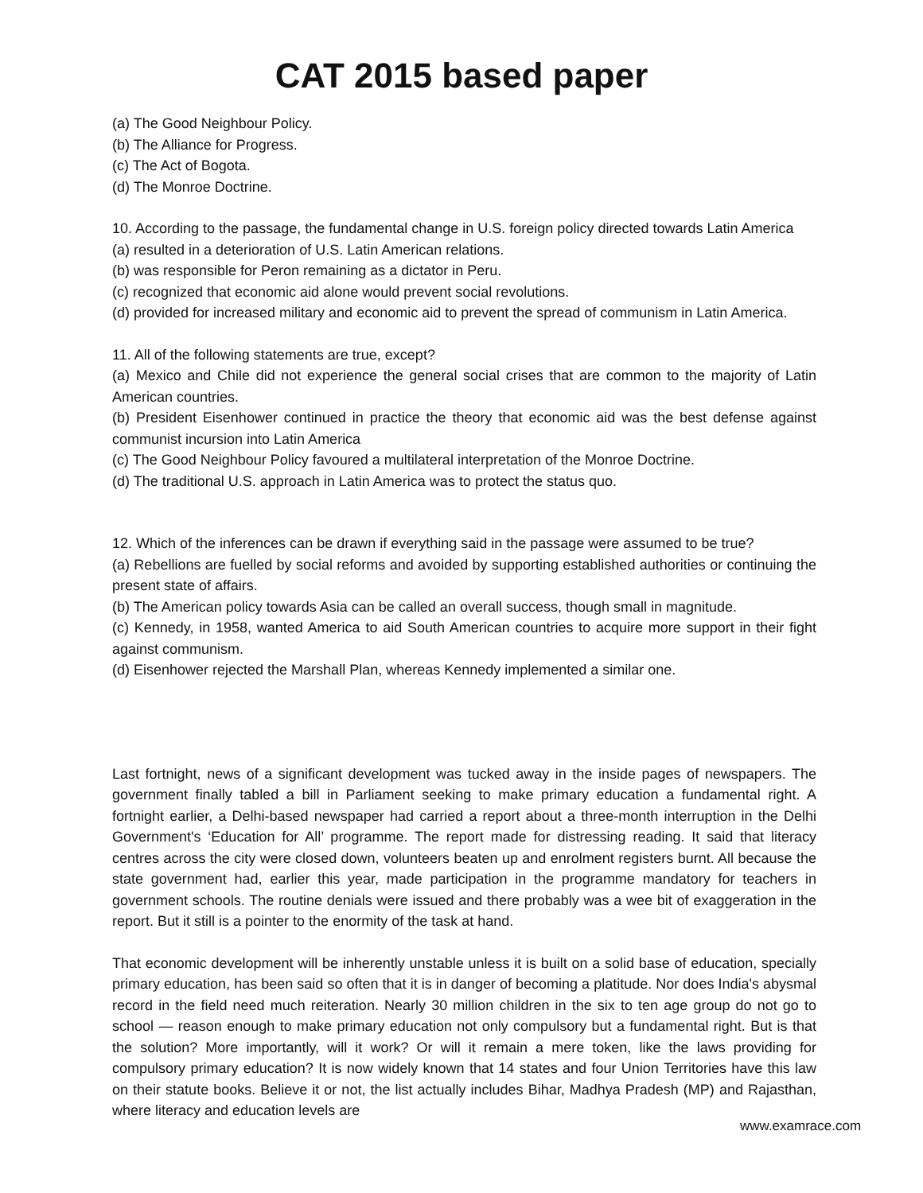CAT 2015 based paper
(a) The Good Neighbour Policy.
(b) The Alliance for Progress.
(c) The Act of Bogota.
(d) The Monroe Doctrine.
10. According to the passage, the fundamental change in U.S. foreign policy directed towards Latin America
(a) resulted in a deterioration of U.S. Latin American relations.
(b) was responsible for Peron remaining as a dictator in Peru.
(c) recognized that economic aid alone would prevent social revolutions.
(d) provided for increased military and economic aid to prevent the spread of communism in Latin America.
11. All of the following statements are true, except?
(a) Mexico and Chile did not experience the general social crises that are common to the majority of Latin American countries.
(b) President Eisenhower continued in practice the theory that economic aid was the best defense against communist incursion into Latin America
(c) The Good Neighbour Policy favoured a multilateral interpretation of the Monroe Doctrine.
(d) The traditional U.S. approach in Latin America was to protect the status quo.
12. Which of the inferences can be drawn if everything said in the passage were assumed to be true?
(a) Rebellions are fuelled by social reforms and avoided by supporting established authorities or continuing the present state of affairs.
(b) The American policy towards Asia can be called an overall success, though small in magnitude.
(c) Kennedy, in 1958, wanted America to aid South American countries to acquire more support in their fight against communism.
(d) Eisenhower rejected the Marshall Plan, whereas Kennedy implemented a similar one.
Last fortnight, news of a significant development was tucked away in the inside pages of newspapers. The government finally tabled a bill in Parliament seeking to make primary education a fundamental right. A fortnight earlier, a Delhi-based newspaper had carried a report about a three-month interruption in the Delhi Government's ‘Education for All’ programme. The report made for distressing reading. It said that literacy centres across the city were closed down, volunteers beaten up and enrolment registers burnt. All because the state government had, earlier this year, made participation in the programme mandatory for teachers in government schools. The routine denials were issued and there probably was a wee bit of exaggeration in the report. But it still is a pointer to the enormity of the task at hand.
That economic development will be inherently unstable unless it is built on a solid base of education, specially primary education, has been said so often that it is in danger of becoming a platitude. Nor does India's abysmal record in the field need much reiteration. Nearly 30 million children in the six to ten age group do not go to school — reason enough to make primary education not only compulsory but a fundamental right. But is that the solution? More importantly, will it work? Or will it remain a mere token, like the laws providing for compulsory primary education? It is now widely known that 14 states and four Union Territories have this law on their statute books. Believe it or not, the list actually includes Bihar, Madhya Pradesh (MP) and Rajasthan, where literacy and education levels are
www.examrace.com